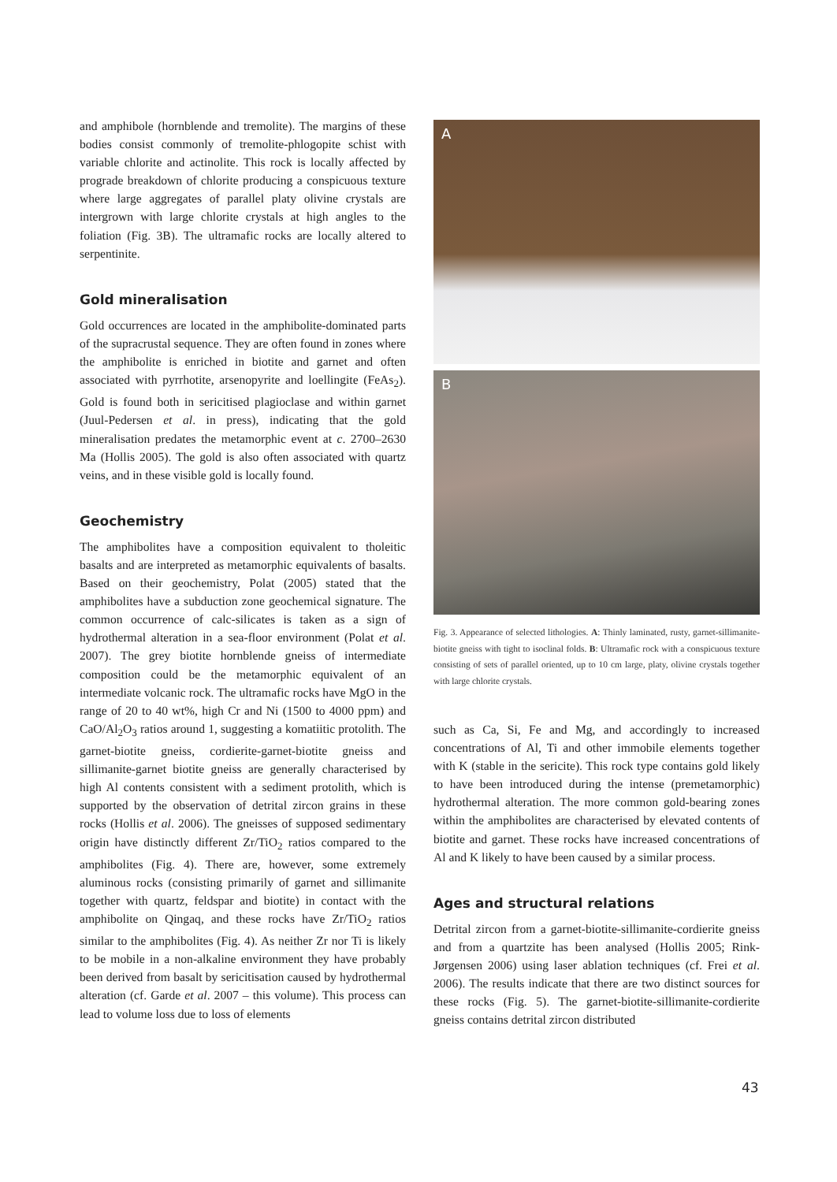and amphibole (hornblende and tremolite). The margins of these bodies consist commonly of tremolite-phlogopite schist with variable chlorite and actinolite. This rock is locally affected by prograde breakdown of chlorite producing a conspicuous texture where large aggregates of parallel platy olivine crystals are intergrown with large chlorite crystals at high angles to the foliation (Fig. 3B). The ultramafic rocks are locally altered to serpentinite.
Gold mineralisation
Gold occurrences are located in the amphibolite-dominated parts of the supracrustal sequence. They are often found in zones where the amphibolite is enriched in biotite and garnet and often associated with pyrrhotite, arsenopyrite and loellingite (FeAs<sub>2</sub>). Gold is found both in sericitised plagioclase and within garnet (Juul-Pedersen et al. in press), indicating that the gold mineralisation predates the metamorphic event at c. 2700–2630 Ma (Hollis 2005). The gold is also often associated with quartz veins, and in these visible gold is locally found.
Geochemistry
The amphibolites have a composition equivalent to tholeitic basalts and are interpreted as metamorphic equivalents of basalts. Based on their geochemistry, Polat (2005) stated that the amphibolites have a subduction zone geochemical signature. The common occurrence of calc-silicates is taken as a sign of hydrothermal alteration in a sea-floor environment (Polat et al. 2007). The grey biotite hornblende gneiss of intermediate composition could be the metamorphic equivalent of an intermediate volcanic rock. The ultramafic rocks have MgO in the range of 20 to 40 wt%, high Cr and Ni (1500 to 4000 ppm) and CaO/Al<sub>2</sub>O<sub>3</sub> ratios around 1, suggesting a komatiitic protolith. The garnet-biotite gneiss, cordierite-garnet-biotite gneiss and sillimanite-garnet biotite gneiss are generally characterised by high Al contents consistent with a sediment protolith, which is supported by the observation of detrital zircon grains in these rocks (Hollis et al. 2006). The gneisses of supposed sedimentary origin have distinctly different Zr/TiO<sub>2</sub> ratios compared to the amphibolites (Fig. 4). There are, however, some extremely aluminous rocks (consisting primarily of garnet and sillimanite together with quartz, feldspar and biotite) in contact with the amphibolite on Qingaq, and these rocks have Zr/TiO<sub>2</sub> ratios similar to the amphibolites (Fig. 4). As neither Zr nor Ti is likely to be mobile in a non-alkaline environment they have probably been derived from basalt by sericitisation caused by hydrothermal alteration (cf. Garde et al. 2007 – this volume). This process can lead to volume loss due to loss of elements
A
B
Fig. 3. Appearance of selected lithologies. A: Thinly laminated, rusty, garnet-sillimanite-biotite gneiss with tight to isoclinal folds. B: Ultramafic rock with a conspicuous texture consisting of sets of parallel oriented, up to 10 cm large, platy, olivine crystals together with large chlorite crystals.
such as Ca, Si, Fe and Mg, and accordingly to increased concentrations of Al, Ti and other immobile elements together with K (stable in the sericite). This rock type contains gold likely to have been introduced during the intense (premetamorphic) hydrothermal alteration. The more common gold-bearing zones within the amphibolites are characterised by elevated contents of biotite and garnet. These rocks have increased concentrations of Al and K likely to have been caused by a similar process.
Ages and structural relations
Detrital zircon from a garnet-biotite-sillimanite-cordierite gneiss and from a quartzite has been analysed (Hollis 2005; Rink-Jørgensen 2006) using laser ablation techniques (cf. Frei et al. 2006). The results indicate that there are two distinct sources for these rocks (Fig. 5). The garnet-biotite-sillimanite-cordierite gneiss contains detrital zircon distributed
43